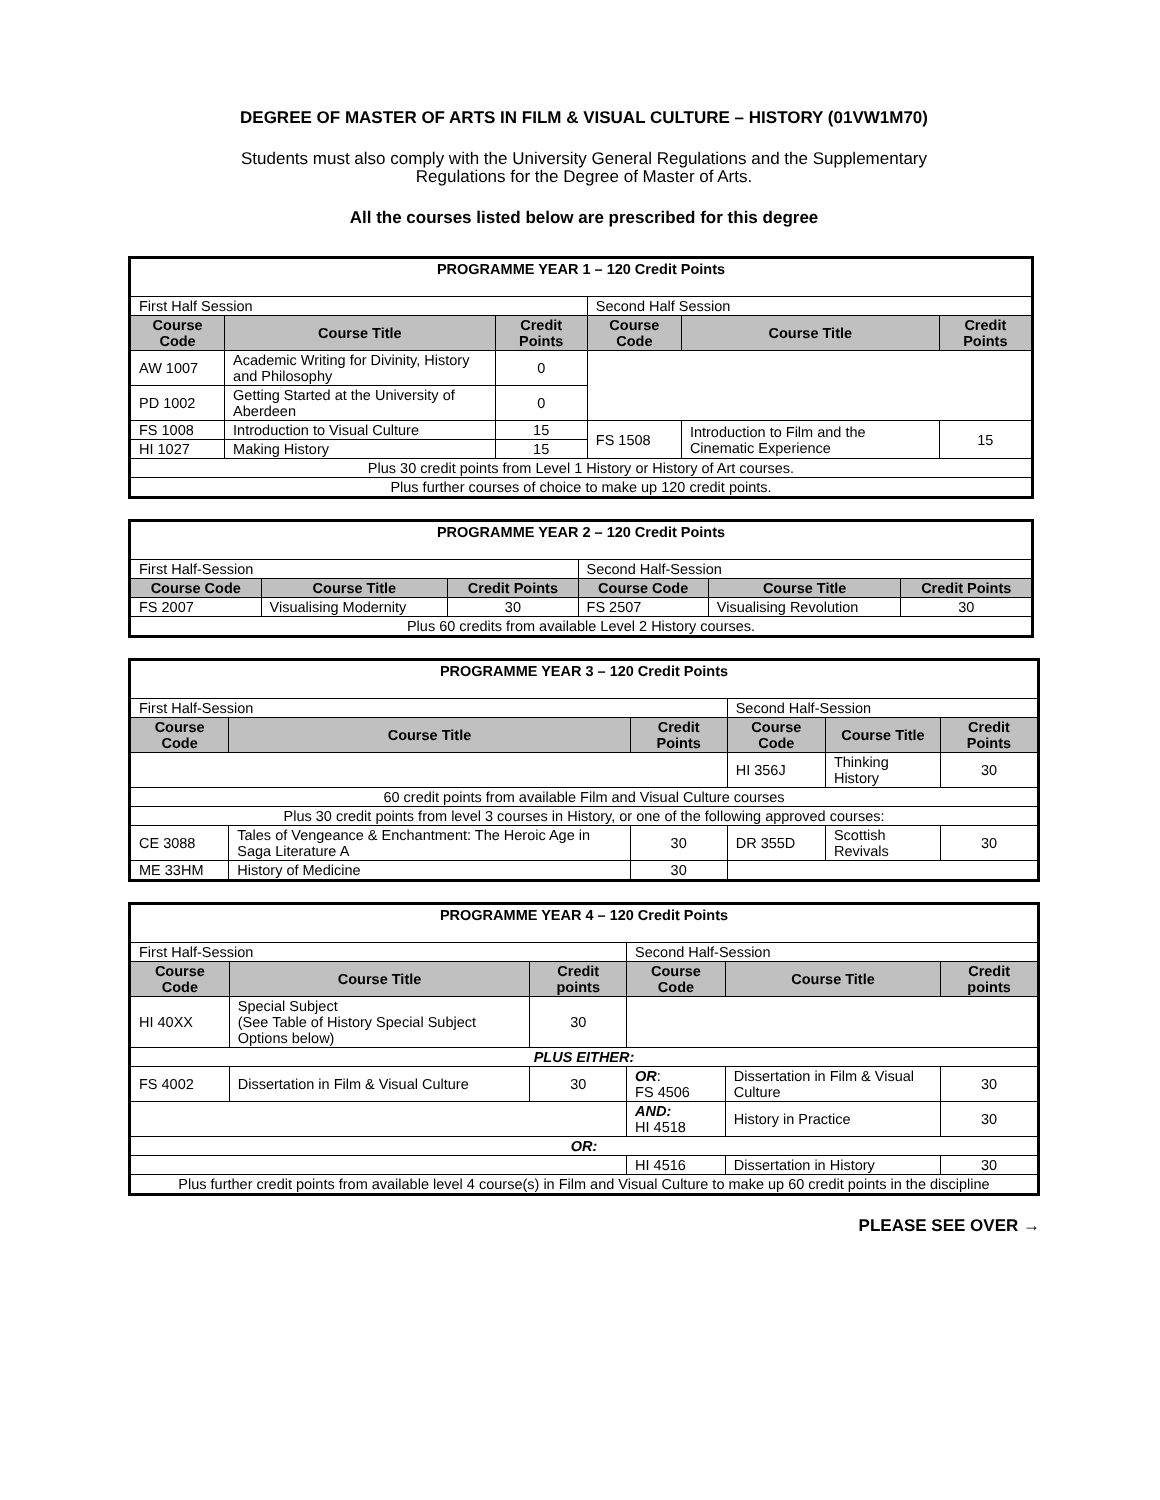DEGREE OF MASTER OF ARTS IN FILM & VISUAL CULTURE – HISTORY (01VW1M70)
Students must also comply with the University General Regulations and the Supplementary
Regulations for the Degree of Master of Arts.
All the courses listed below are prescribed for this degree
| PROGRAMME YEAR 1 – 120 Credit Points | | | | | |
| First Half Session | | | Second Half Session | | |
| Course Code | Course Title | Credit Points | Course Code | Course Title | Credit Points |
| AW 1007 | Academic Writing for Divinity, History and Philosophy | 0 | | | |
| PD 1002 | Getting Started at the University of Aberdeen | 0 | | | |
| FS 1008 | Introduction to Visual Culture | 15 | FS 1508 | Introduction to Film and the Cinematic Experience | 15 |
| HI 1027 | Making History | 15 | | | |
| Plus 30 credit points from Level 1 History or History of Art courses. | | | | | |
| Plus further courses of choice to make up 120 credit points. | | | | | |
| PROGRAMME YEAR 2 – 120 Credit Points | | | | | |
| First Half-Session | | | Second Half-Session | | |
| Course Code | Course Title | Credit Points | Course Code | Course Title | Credit Points |
| FS 2007 | Visualising Modernity | 30 | FS 2507 | Visualising Revolution | 30 |
| Plus 60 credits from available Level 2 History courses. | | | | | |
| PROGRAMME YEAR 3 – 120 Credit Points | | | | | |
| First Half-Session | | | Second Half-Session | | |
| Course Code | Course Title | Credit Points | Course Code | Course Title | Credit Points |
| | | | HI 356J | Thinking History | 30 |
| 60 credit points from available Film and Visual Culture courses | | | | | |
| Plus 30 credit points from level 3 courses in History, or one of the following approved courses: | | | | | |
| CE 3088 | Tales of Vengeance & Enchantment: The Heroic Age in Saga Literature A | 30 | DR 355D | Scottish Revivals | 30 |
| ME 33HM | History of Medicine | 30 | | | |
| PROGRAMME YEAR 4 – 120 Credit Points | | | | | |
| First Half-Session | | | Second Half-Session | | |
| Course Code | Course Title | Credit points | Course Code | Course Title | Credit points |
| HI 40XX | Special Subject (See Table of History Special Subject Options below) | 30 | | | |
| PLUS EITHER: | | | | | |
| FS 4002 | Dissertation in Film & Visual Culture | 30 | OR : FS 4506 | Dissertation in Film & Visual Culture | 30 |
| | | | AND: HI 4518 | History in Practice | 30 |
| OR: | | | | | |
| | | | HI 4516 | Dissertation in History | 30 |
| Plus further credit points from available level 4 course(s) in Film and Visual Culture to make up 60 credit points in the discipline | | | | | |
PLEASE SEE OVER →